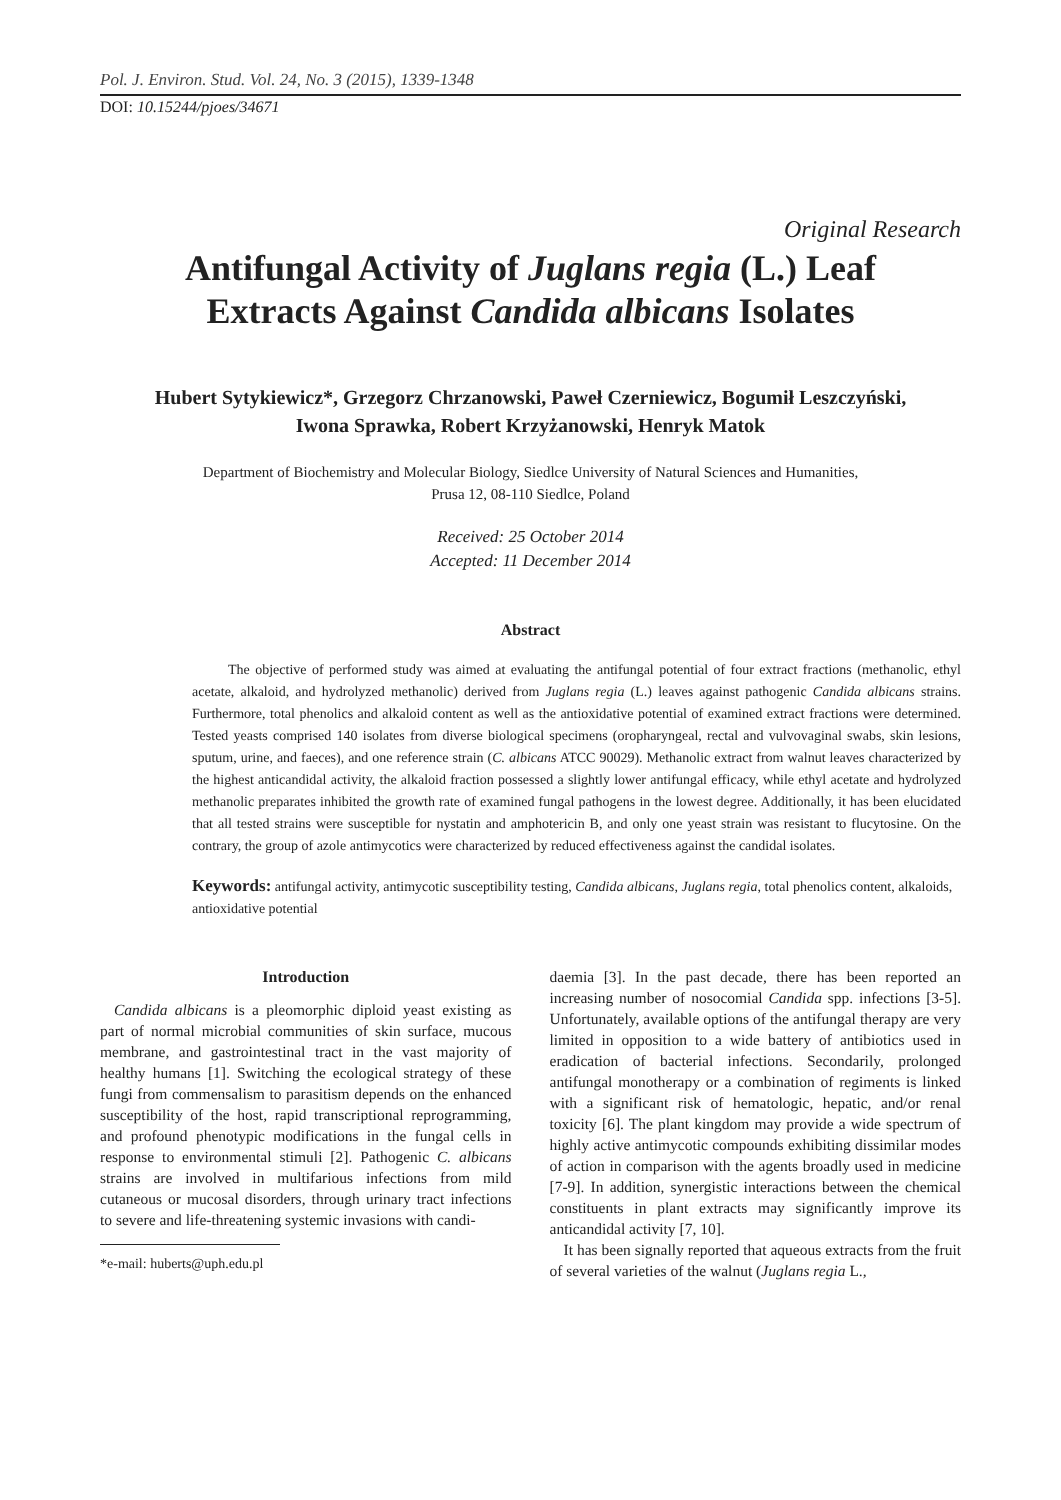Pol. J. Environ. Stud. Vol. 24, No. 3 (2015), 1339-1348
DOI: 10.15244/pjoes/34671
Original Research
Antifungal Activity of Juglans regia (L.) Leaf Extracts Against Candida albicans Isolates
Hubert Sytykiewicz*, Grzegorz Chrzanowski, Paweł Czerniewicz, Bogumił Leszczyński,
Iwona Sprawka, Robert Krzyżanowski, Henryk Matok
Department of Biochemistry and Molecular Biology, Siedlce University of Natural Sciences and Humanities,
Prusa 12, 08-110 Siedlce, Poland
Received: 25 October 2014
Accepted: 11 December 2014
Abstract
The objective of performed study was aimed at evaluating the antifungal potential of four extract fractions (methanolic, ethyl acetate, alkaloid, and hydrolyzed methanolic) derived from Juglans regia (L.) leaves against pathogenic Candida albicans strains. Furthermore, total phenolics and alkaloid content as well as the antioxidative potential of examined extract fractions were determined. Tested yeasts comprised 140 isolates from diverse biological specimens (oropharyngeal, rectal and vulvovaginal swabs, skin lesions, sputum, urine, and faeces), and one reference strain (C. albicans ATCC 90029). Methanolic extract from walnut leaves characterized by the highest anticandidal activity, the alkaloid fraction possessed a slightly lower antifungal efficacy, while ethyl acetate and hydrolyzed methanolic preparates inhibited the growth rate of examined fungal pathogens in the lowest degree. Additionally, it has been elucidated that all tested strains were susceptible for nystatin and amphotericin B, and only one yeast strain was resistant to flucytosine. On the contrary, the group of azole antimycotics were characterized by reduced effectiveness against the candidal isolates.
Keywords: antifungal activity, antimycotic susceptibility testing, Candida albicans, Juglans regia, total phenolics content, alkaloids, antioxidative potential
Introduction
Candida albicans is a pleomorphic diploid yeast existing as part of normal microbial communities of skin surface, mucous membrane, and gastrointestinal tract in the vast majority of healthy humans [1]. Switching the ecological strategy of these fungi from commensalism to parasitism depends on the enhanced susceptibility of the host, rapid transcriptional reprogramming, and profound phenotypic modifications in the fungal cells in response to environmental stimuli [2]. Pathogenic C. albicans strains are involved in multifarious infections from mild cutaneous or mucosal disorders, through urinary tract infections to severe and life-threatening systemic invasions with candi-
*e-mail: huberts@uph.edu.pl
daemia [3]. In the past decade, there has been reported an increasing number of nosocomial Candida spp. infections [3-5]. Unfortunately, available options of the antifungal therapy are very limited in opposition to a wide battery of antibiotics used in eradication of bacterial infections. Secondarily, prolonged antifungal monotherapy or a combination of regiments is linked with a significant risk of hematologic, hepatic, and/or renal toxicity [6]. The plant kingdom may provide a wide spectrum of highly active antimycotic compounds exhibiting dissimilar modes of action in comparison with the agents broadly used in medicine [7-9]. In addition, synergistic interactions between the chemical constituents in plant extracts may significantly improve its anticandidal activity [7, 10].
It has been signally reported that aqueous extracts from the fruit of several varieties of the walnut (Juglans regia L.,